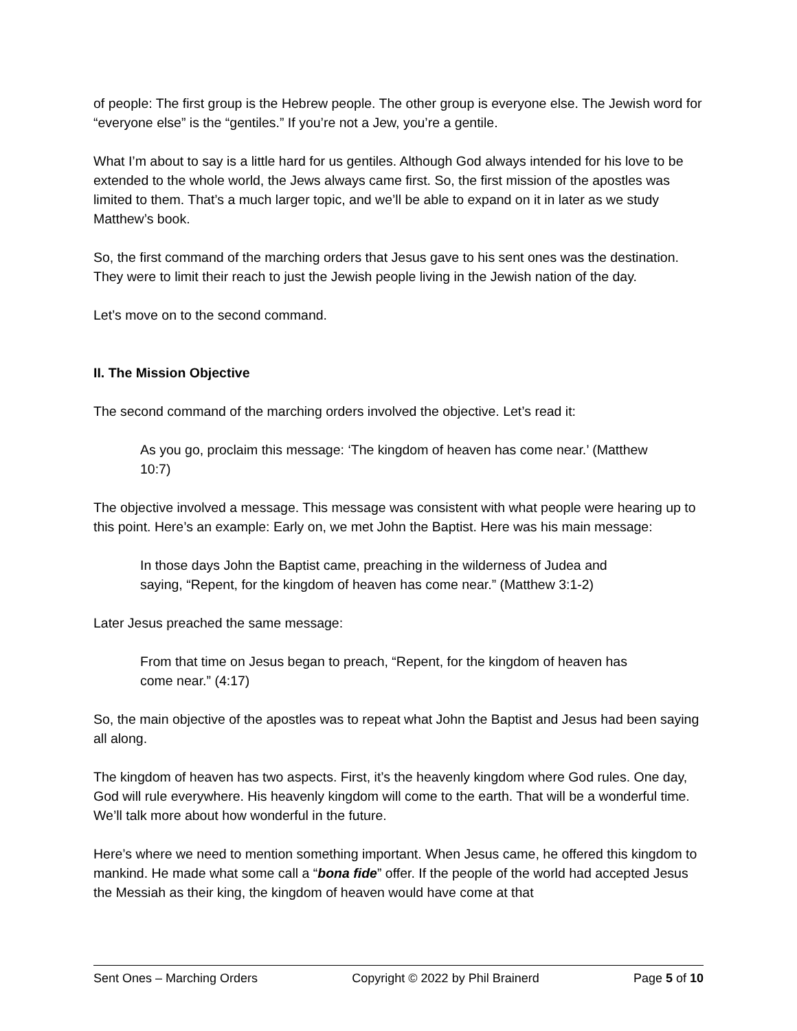of people: The first group is the Hebrew people. The other group is everyone else. The Jewish word for “everyone else” is the “gentiles.” If you’re not a Jew, you’re a gentile.
What I’m about to say is a little hard for us gentiles. Although God always intended for his love to be extended to the whole world, the Jews always came first. So, the first mission of the apostles was limited to them. That’s a much larger topic, and we’ll be able to expand on it in later as we study Matthew’s book.
So, the first command of the marching orders that Jesus gave to his sent ones was the destination. They were to limit their reach to just the Jewish people living in the Jewish nation of the day.
Let’s move on to the second command.
II. The Mission Objective
The second command of the marching orders involved the objective. Let’s read it:
As you go, proclaim this message: ‘The kingdom of heaven has come near.’ (Matthew 10:7)
The objective involved a message. This message was consistent with what people were hearing up to this point. Here’s an example: Early on, we met John the Baptist. Here was his main message:
In those days John the Baptist came, preaching in the wilderness of Judea and saying, “Repent, for the kingdom of heaven has come near.” (Matthew 3:1-2)
Later Jesus preached the same message:
From that time on Jesus began to preach, “Repent, for the kingdom of heaven has come near.” (4:17)
So, the main objective of the apostles was to repeat what John the Baptist and Jesus had been saying all along.
The kingdom of heaven has two aspects. First, it’s the heavenly kingdom where God rules. One day, God will rule everywhere. His heavenly kingdom will come to the earth. That will be a wonderful time. We’ll talk more about how wonderful in the future.
Here’s where we need to mention something important. When Jesus came, he offered this kingdom to mankind. He made what some call a “bona fide” offer. If the people of the world had accepted Jesus the Messiah as their king, the kingdom of heaven would have come at that
Sent Ones – Marching Orders Copyright © 2022 by Phil Brainerd Page 5 of 10